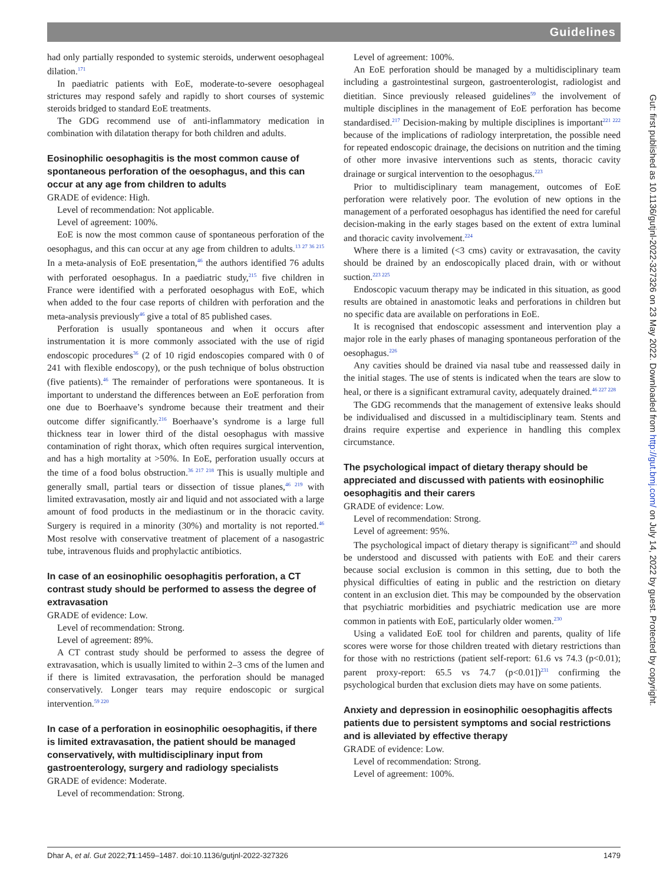Guidelines
had only partially responded to systemic steroids, underwent oesophageal dilation.<sup>171</sup>
In paediatric patients with EoE, moderate-to-severe oesophageal strictures may respond safely and rapidly to short courses of systemic steroids bridged to standard EoE treatments.
The GDG recommend use of anti-inflammatory medication in combination with dilatation therapy for both children and adults.
Eosinophilic oesophagitis is the most common cause of spontaneous perforation of the oesophagus, and this can occur at any age from children to adults
GRADE of evidence: High.
Level of recommendation: Not applicable.
Level of agreement: 100%.
EoE is now the most common cause of spontaneous perforation of the oesophagus, and this can occur at any age from children to adults.<sup>13 27 36 215</sup> In a meta-analysis of EoE presentation,<sup>46</sup> the authors identified 76 adults with perforated oesophagus. In a paediatric study,<sup>215</sup> five children in France were identified with a perforated oesophagus with EoE, which when added to the four case reports of children with perforation and the meta-analysis previously<sup>46</sup> give a total of 85 published cases.
Perforation is usually spontaneous and when it occurs after instrumentation it is more commonly associated with the use of rigid endoscopic procedures<sup>36</sup> (2 of 10 rigid endoscopies compared with 0 of 241 with flexible endoscopy), or the push technique of bolus obstruction (five patients).<sup>46</sup> The remainder of perforations were spontaneous. It is important to understand the differences between an EoE perforation from one due to Boerhaave’s syndrome because their treatment and their outcome differ significantly.<sup>216</sup> Boerhaave’s syndrome is a large full thickness tear in lower third of the distal oesophagus with massive contamination of right thorax, which often requires surgical intervention, and has a high mortality at >50%. In EoE, perforation usually occurs at the time of a food bolus obstruction.<sup>36 217 218</sup> This is usually multiple and generally small, partial tears or dissection of tissue planes,<sup>46 219</sup> with limited extravasation, mostly air and liquid and not associated with a large amount of food products in the mediastinum or in the thoracic cavity. Surgery is required in a minority (30%) and mortality is not reported.<sup>46</sup> Most resolve with conservative treatment of placement of a nasogastric tube, intravenous fluids and prophylactic antibiotics.
In case of an eosinophilic oesophagitis perforation, a CT contrast study should be performed to assess the degree of extravasation
GRADE of evidence: Low.
Level of recommendation: Strong.
Level of agreement: 89%.
A CT contrast study should be performed to assess the degree of extravasation, which is usually limited to within 2–3 cms of the lumen and if there is limited extravasation, the perforation should be managed conservatively. Longer tears may require endoscopic or surgical intervention.<sup>59 220</sup>
In case of a perforation in eosinophilic oesophagitis, if there is limited extravasation, the patient should be managed conservatively, with multidisciplinary input from gastroenterology, surgery and radiology specialists
GRADE of evidence: Moderate.
Level of recommendation: Strong.
Level of agreement: 100%.
An EoE perforation should be managed by a multidisciplinary team including a gastrointestinal surgeon, gastroenterologist, radiologist and dietitian. Since previously released guidelines<sup>59</sup> the involvement of multiple disciplines in the management of EoE perforation has become standardised.<sup>217</sup> Decision-making by multiple disciplines is important<sup>221 222</sup> because of the implications of radiology interpretation, the possible need for repeated endoscopic drainage, the decisions on nutrition and the timing of other more invasive interventions such as stents, thoracic cavity drainage or surgical intervention to the oesophagus.<sup>223</sup>
Prior to multidisciplinary team management, outcomes of EoE perforation were relatively poor. The evolution of new options in the management of a perforated oesophagus has identified the need for careful decision-making in the early stages based on the extent of extra luminal and thoracic cavity involvement.<sup>224</sup>
Where there is a limited (<3 cms) cavity or extravasation, the cavity should be drained by an endoscopically placed drain, with or without suction.<sup>223 225</sup>
Endoscopic vacuum therapy may be indicated in this situation, as good results are obtained in anastomotic leaks and perforations in children but no specific data are available on perforations in EoE.
It is recognised that endoscopic assessment and intervention play a major role in the early phases of managing spontaneous perforation of the oesophagus.<sup>226</sup>
Any cavities should be drained via nasal tube and reassessed daily in the initial stages. The use of stents is indicated when the tears are slow to heal, or there is a significant extramural cavity, adequately drained.<sup>46 227 228</sup>
The GDG recommends that the management of extensive leaks should be individualised and discussed in a multidisciplinary team. Stents and drains require expertise and experience in handling this complex circumstance.
The psychological impact of dietary therapy should be appreciated and discussed with patients with eosinophilic oesophagitis and their carers
GRADE of evidence: Low.
Level of recommendation: Strong.
Level of agreement: 95%.
The psychological impact of dietary therapy is significant<sup>229</sup> and should be understood and discussed with patients with EoE and their carers because social exclusion is common in this setting, due to both the physical difficulties of eating in public and the restriction on dietary content in an exclusion diet. This may be compounded by the observation that psychiatric morbidities and psychiatric medication use are more common in patients with EoE, particularly older women.<sup>230</sup>
Using a validated EoE tool for children and parents, quality of life scores were worse for those children treated with dietary restrictions than for those with no restrictions (patient self-report: 61.6 vs 74.3 (p<0.01); parent proxy-report: 65.5 vs 74.7 (p<0.01])<sup>231</sup> confirming the psychological burden that exclusion diets may have on some patients.
Anxiety and depression in eosinophilic oesophagitis affects patients due to persistent symptoms and social restrictions and is alleviated by effective therapy
GRADE of evidence: Low.
Level of recommendation: Strong.
Level of agreement: 100%.
Gut: first published as 10.1136/gutjnl-2022-327326 on 23 May 2022. Downloaded from http://gut.bmj.com/ on July 14, 2022 by guest. Protected by copyright.
Dhar A, et al. Gut 2022;71:1459–1487. doi:10.1136/gutjnl-2022-327326 1479